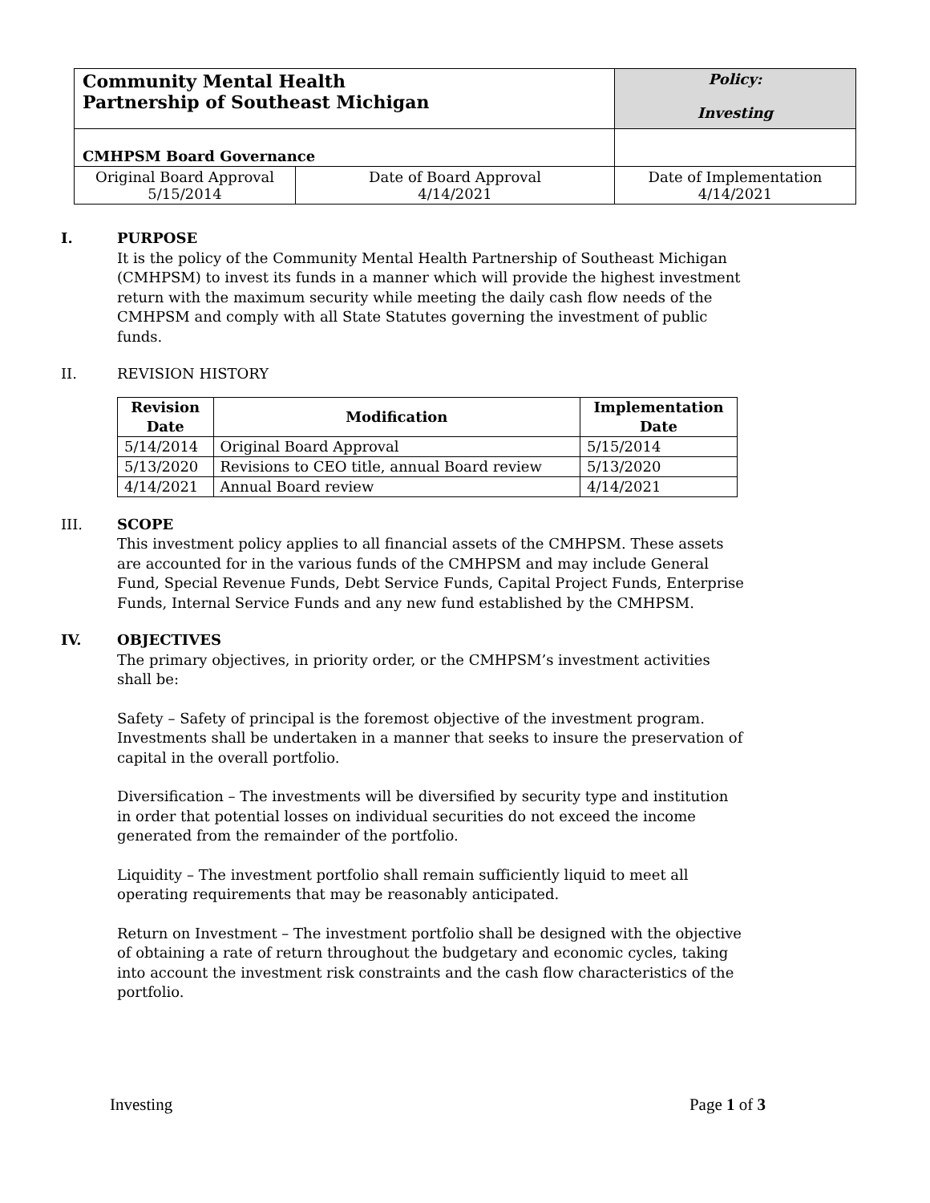| Community Mental Health Partnership of Southeast Michigan | | Policy: Investing | |
| CMHPSM Board Governance | | | |
| Original Board Approval 5/15/2014 | Date of Board Approval 4/14/2021 | | Date of Implementation 4/14/2021 |
I. PURPOSE
It is the policy of the Community Mental Health Partnership of Southeast Michigan (CMHPSM) to invest its funds in a manner which will provide the highest investment return with the maximum security while meeting the daily cash flow needs of the CMHPSM and comply with all State Statutes governing the investment of public funds.
II. REVISION HISTORY
| Revision Date | Modification | Implementation Date |
| --- | --- | --- |
| 5/14/2014 | Original Board Approval | 5/15/2014 |
| 5/13/2020 | Revisions to CEO title, annual Board review | 5/13/2020 |
| 4/14/2021 | Annual Board review | 4/14/2021 |
III. SCOPE
This investment policy applies to all financial assets of the CMHPSM. These assets are accounted for in the various funds of the CMHPSM and may include General Fund, Special Revenue Funds, Debt Service Funds, Capital Project Funds, Enterprise Funds, Internal Service Funds and any new fund established by the CMHPSM.
IV. OBJECTIVES
The primary objectives, in priority order, or the CMHPSM’s investment activities shall be:
Safety – Safety of principal is the foremost objective of the investment program. Investments shall be undertaken in a manner that seeks to insure the preservation of capital in the overall portfolio.
Diversification – The investments will be diversified by security type and institution in order that potential losses on individual securities do not exceed the income generated from the remainder of the portfolio.
Liquidity – The investment portfolio shall remain sufficiently liquid to meet all operating requirements that may be reasonably anticipated.
Return on Investment – The investment portfolio shall be designed with the objective of obtaining a rate of return throughout the budgetary and economic cycles, taking into account the investment risk constraints and the cash flow characteristics of the portfolio.
Investing Page 1 of 3